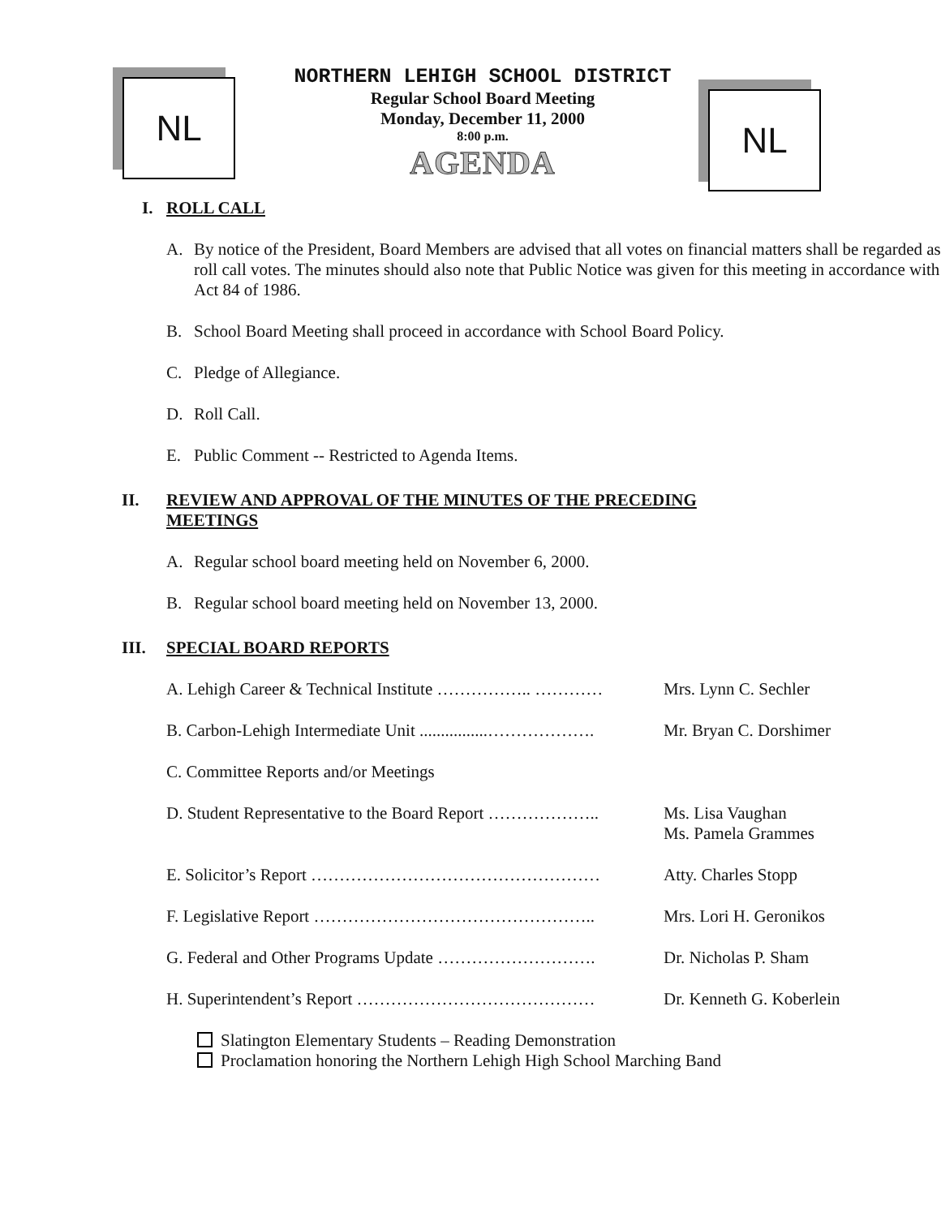NL NL
NORTHERN LEHIGH SCHOOL DISTRICT
Regular School Board Meeting
Monday, December 11, 2000
8:00 p.m.
AGENDA
I. ROLL CALL
A. By notice of the President, Board Members are advised that all votes on financial matters shall be regarded as roll call votes. The minutes should also note that Public Notice was given for this meeting in accordance with Act 84 of 1986.
B. School Board Meeting shall proceed in accordance with School Board Policy.
C. Pledge of Allegiance.
D. Roll Call.
E. Public Comment -- Restricted to Agenda Items.
II. REVIEW AND APPROVAL OF THE MINUTES OF THE PRECEDING
MEETINGS
A. Regular school board meeting held on November 6, 2000.
B. Regular school board meeting held on November 13, 2000.
III. SPECIAL BOARD REPORTS
A. Lehigh Career & Technical Institute …………….. ………… Mrs. Lynn C. Sechler
B. Carbon-Lehigh Intermediate Unit ................………………. Mr. Bryan C. Dorshimer
C. Committee Reports and/or Meetings
D. Student Representative to the Board Report ……………….. Ms. Lisa Vaughan
Ms. Pamela Grammes
E. Solicitor’s Report …………………………………………… Atty. Charles Stopp
F. Legislative Report ………………………………………….. Mrs. Lori H. Geronikos
G. Federal and Other Programs Update ………………………. Dr. Nicholas P. Sham
H. Superintendent’s Report …………………………………… Dr. Kenneth G. Koberlein
Slatington Elementary Students – Reading Demonstration
Proclamation honoring the Northern Lehigh High School Marching Band